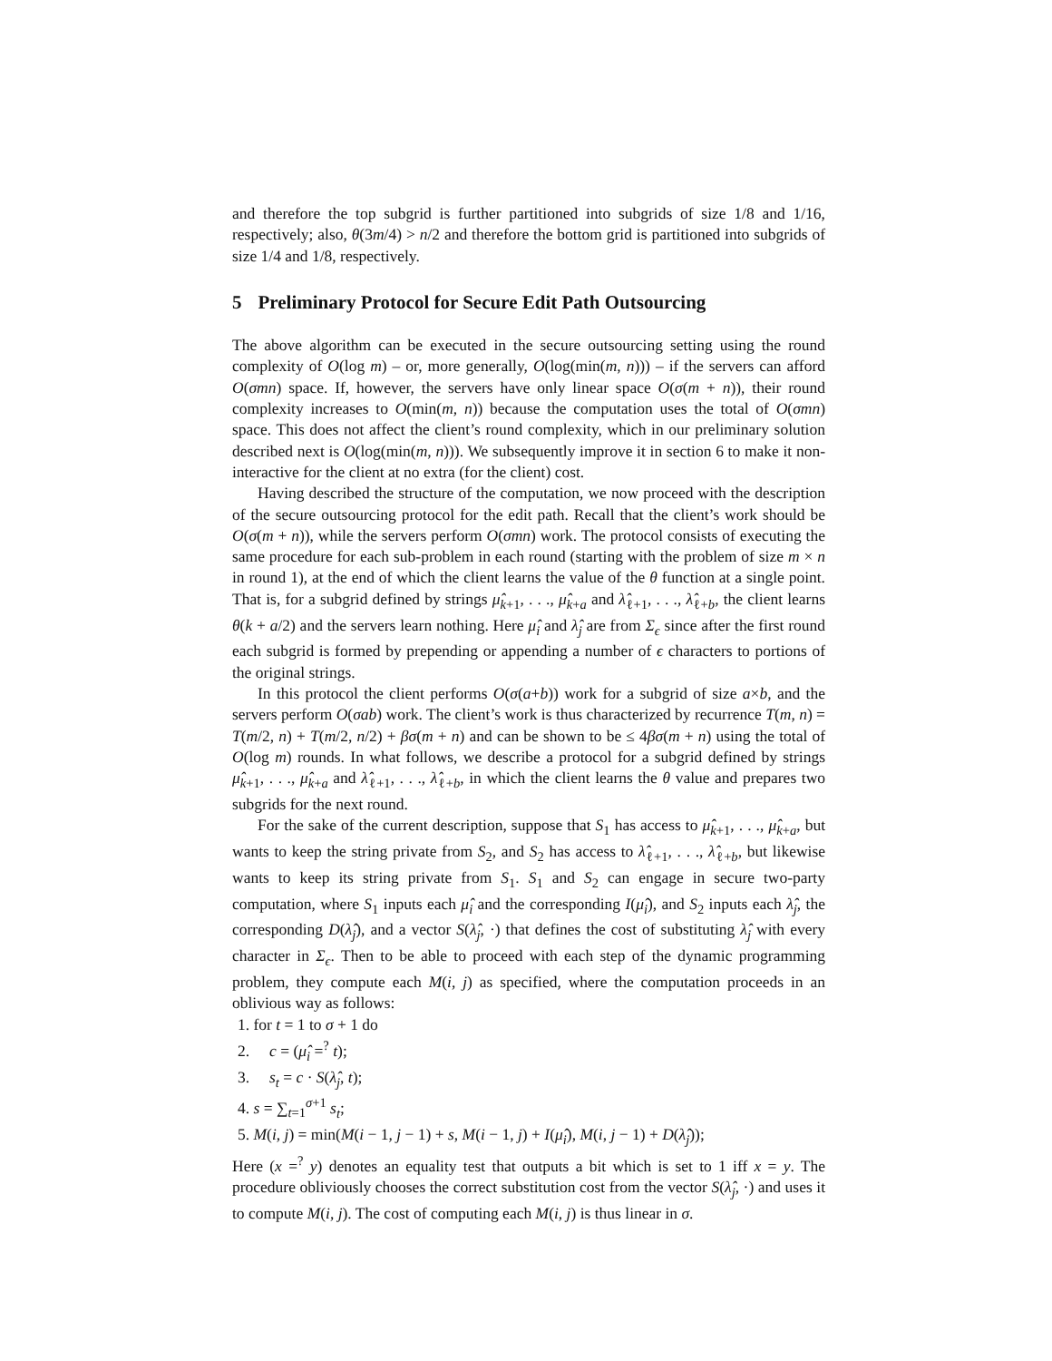and therefore the top subgrid is further partitioned into subgrids of size 1/8 and 1/16, respectively; also, θ(3m/4) > n/2 and therefore the bottom grid is partitioned into subgrids of size 1/4 and 1/8, respectively.
5 Preliminary Protocol for Secure Edit Path Outsourcing
The above algorithm can be executed in the secure outsourcing setting using the round complexity of O(log m) – or, more generally, O(log(min(m, n))) – if the servers can afford O(σmn) space. If, however, the servers have only linear space O(σ(m + n)), their round complexity increases to O(min(m, n)) because the computation uses the total of O(σmn) space. This does not affect the client’s round complexity, which in our preliminary solution described next is O(log(min(m, n))). We subsequently improve it in section 6 to make it non-interactive for the client at no extra (for the client) cost.
Having described the structure of the computation, we now proceed with the description of the secure outsourcing protocol for the edit path. Recall that the client’s work should be O(σ(m + n)), while the servers perform O(σmn) work. The protocol consists of executing the same procedure for each sub-problem in each round (starting with the problem of size m × n in round 1), at the end of which the client learns the value of the θ function at a single point. That is, for a subgrid defined by strings μ̂<sub>k+1</sub>, . . ., μ̂<sub>k+a</sub> and λ̂<sub>ℓ+1</sub>, . . ., λ̂<sub>ℓ+b</sub>, the client learns θ(k + a/2) and the servers learn nothing. Here μ̂<sub>i</sub> and λ̂<sub>j</sub> are from Σ<sub>ϵ</sub> since after the first round each subgrid is formed by prepending or appending a number of ϵ characters to portions of the original strings.
In this protocol the client performs O(σ(a+b)) work for a subgrid of size a×b, and the servers perform O(σab) work. The client’s work is thus characterized by recurrence T(m, n) = T(m/2, n) + T(m/2, n/2) + βσ(m + n) and can be shown to be ≤ 4βσ(m + n) using the total of O(log m) rounds. In what follows, we describe a protocol for a subgrid defined by strings μ̂<sub>k+1</sub>, . . ., μ̂<sub>k+a</sub> and λ̂<sub>ℓ+1</sub>, . . ., λ̂<sub>ℓ+b</sub>, in which the client learns the θ value and prepares two subgrids for the next round.
For the sake of the current description, suppose that S<sub>1</sub> has access to μ̂<sub>k+1</sub>, . . ., μ̂<sub>k+a</sub>, but wants to keep the string private from S<sub>2</sub>, and S<sub>2</sub> has access to λ̂<sub>ℓ+1</sub>, . . ., λ̂<sub>ℓ+b</sub>, but likewise wants to keep its string private from S<sub>1</sub>. S<sub>1</sub> and S<sub>2</sub> can engage in secure two-party computation, where S<sub>1</sub> inputs each μ̂<sub>i</sub> and the corresponding I(μ̂<sub>i</sub>), and S<sub>2</sub> inputs each λ̂<sub>j</sub>, the corresponding D(λ̂<sub>j</sub>), and a vector S(λ̂<sub>j</sub>, ·) that defines the cost of substituting λ̂<sub>j</sub> with every character in Σ<sub>ϵ</sub>. Then to be able to proceed with each step of the dynamic programming problem, they compute each M(i, j) as specified, where the computation proceeds in an oblivious way as follows:
1. for t = 1 to σ + 1 do
2. c = (μ̂<sub>i</sub> =<sup>?</sup> t);
3. s<sub>t</sub> = c · S(λ̂<sub>j</sub>, t);
4. s = ∑<sub>t=1</sub><sup>σ+1</sup> s<sub>t</sub>;
5. M(i, j) = min(M(i − 1, j − 1) + s, M(i − 1, j) + I(μ̂<sub>i</sub>), M(i, j − 1) + D(λ̂<sub>j</sub>));
Here (x =<sup>?</sup> y) denotes an equality test that outputs a bit which is set to 1 iff x = y. The procedure obliviously chooses the correct substitution cost from the vector S(λ̂<sub>j</sub>, ·) and uses it to compute M(i, j). The cost of computing each M(i, j) is thus linear in σ.